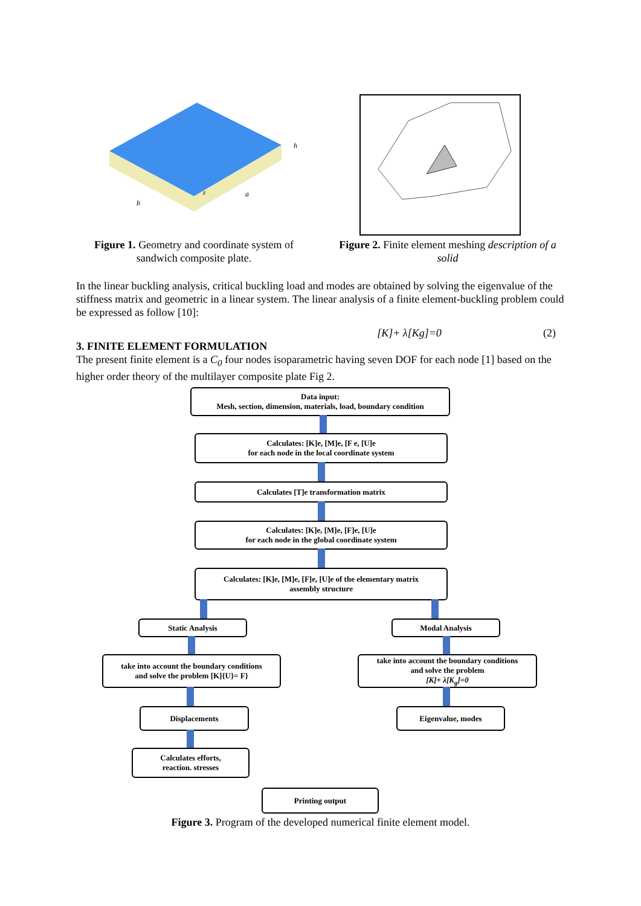z
a
b
h
Figure 1. Geometry and coordinate system of sandwich composite plate.
Figure 2. Finite element meshing description of a solid
In the linear buckling analysis, critical buckling load and modes are obtained by solving the eigenvalue of the stiffness matrix and geometric in a linear system. The linear analysis of a finite element-buckling problem could be expressed as follow [10]:
[K]+ λ[Kg]=0 (2)
3. FINITE ELEMENT FORMULATION
The present finite element is a C<sub>0</sub> four nodes isoparametric having seven DOF for each node [1] based on the higher order theory of the multilayer composite plate Fig 2.
Data input:
Mesh, section, dimension, materials, load, boundary condition
Calculates: [K]e, [M]e, [F e, [U]e
for each node in the local coordinate system
Calculates [T]e transformation matrix
Calculates: [K]e, [M]e, [F]e, [U]e
for each node in the global coordinate system
Calculates: [K]e, [M]e, [F]e, [U]e of the elementary matrix
assembly structure
Static Analysis Modal Analysis
take into account the boundary conditions
and solve the problem [K]{U}= F}
take into account the boundary conditions
and solve the problem
[K]+ λ[K<sub>g</sub>]=0
Displacements Eigenvalue, modes
Calculates efforts,
reaction. stresses
Printing output
Figure 3. Program of the developed numerical finite element model.